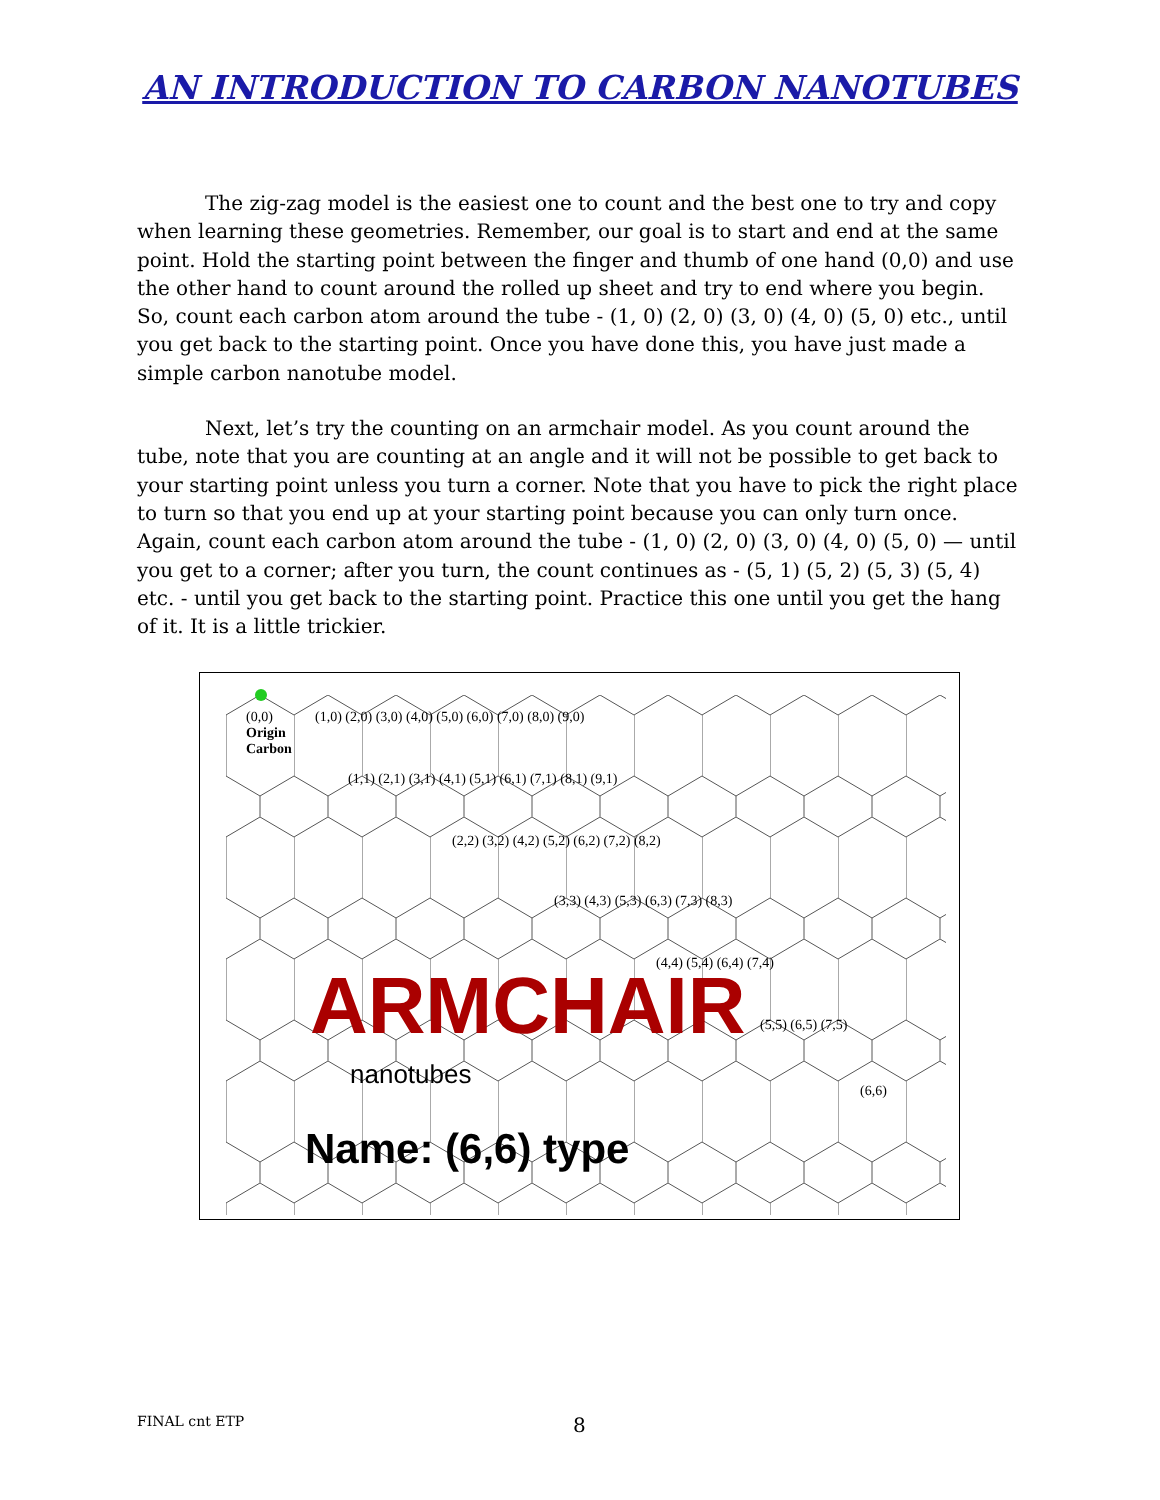AN INTRODUCTION TO CARBON NANOTUBES
The zig-zag model is the easiest one to count and the best one to try and copy when learning these geometries. Remember, our goal is to start and end at the same point. Hold the starting point between the finger and thumb of one hand (0,0) and use the other hand to count around the rolled up sheet and try to end where you begin. So, count each carbon atom around the tube - (1, 0) (2, 0) (3, 0) (4, 0) (5, 0) etc., until you get back to the starting point. Once you have done this, you have just made a simple carbon nanotube model.
Next, let’s try the counting on an armchair model. As you count around the tube, note that you are counting at an angle and it will not be possible to get back to your starting point unless you turn a corner. Note that you have to pick the right place to turn so that you end up at your starting point because you can only turn once. Again, count each carbon atom around the tube - (1, 0) (2, 0) (3, 0) (4, 0) (5, 0) — until you get to a corner; after you turn, the count continues as - (5, 1) (5, 2) (5, 3) (5, 4) etc. - until you get back to the starting point. Practice this one until you get the hang of it. It is a little trickier.
ARMCHAIR
nanotubes
Name: (6,6) type
(0,0)
Origin
Carbon
(1,0) (2,0) (3,0) (4,0) (5,0) (6,0) (7,0) (8,0) (9,0)
(1,1) (2,1) (3,1) (4,1) (5,1) (6,1) (7,1) (8,1) (9,1)
(2,2) (3,2) (4,2) (5,2) (6,2) (7,2) (8,2)
(3,3) (4,3) (5,3) (6,3) (7,3) (8,3)
(4,4) (5,4) (6,4) (7,4)
(5,5) (6,5) (7,5)
(6,6)
FINAL cnt ETP 8